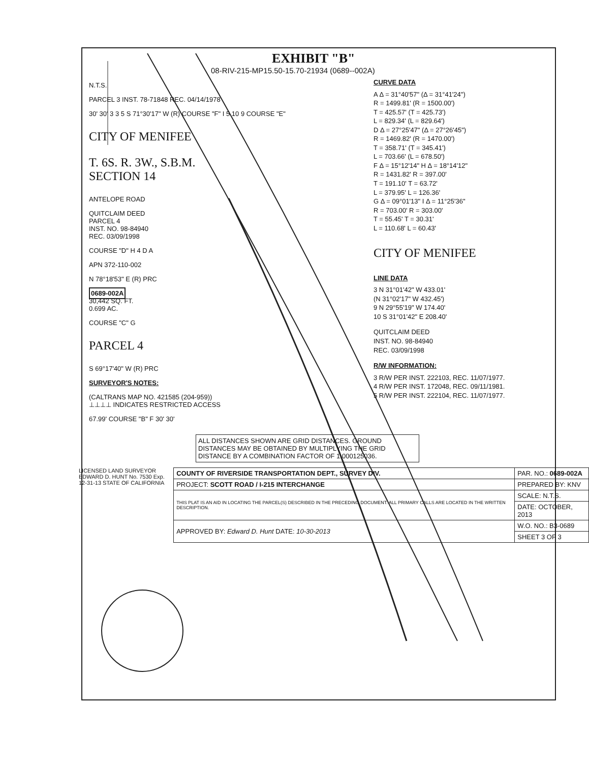EXHIBIT "B"
08-RIV-215-MP15.50-15.70-21934 (0689--002A)
N.T.S.
PARCEL 3 INST. 78-71848 REC. 04/14/1978
30' 30' 3 3 5 S 71°30'17" W (R) COURSE "F" I 5 10 9 COURSE "E"
CITY OF MENIFEE
T. 6S. R. 3W., S.B.M.
SECTION 14
ANTELOPE ROAD
QUITCLAIM DEED
PARCEL 4
INST. NO. 98-84940
REC. 03/09/1998
COURSE "D" H 4 D A
APN 372-110-002
N 78°18'53" E (R) PRC
0689-002A
30,442 SQ. FT.
0.699 AC.
COURSE "C" G
PARCEL 4
S 69°17'40" W (R) PRC
SURVEYOR'S NOTES:
(CALTRANS MAP NO. 421585 (204-959))
⊥⊥⊥⊥ INDICATES RESTRICTED ACCESS
67.99' COURSE "B" F 30' 30'
CURVE DATA
A Δ = 31°40'57" (Δ = 31°41'24")
R = 1499.81' (R = 1500.00')
T = 425.57' (T = 425.73')
L = 829.34' (L = 829.64')
D Δ = 27°25'47" (Δ = 27°26'45")
R = 1469.82' (R = 1470.00')
T = 358.71' (T = 345.41')
L = 703.66' (L = 678.50')
F Δ = 15°12'14" H Δ = 18°14'12"
R = 1431.82' R = 397.00'
T = 191.10' T = 63.72'
L = 379.95' L = 126.36'
G Δ = 09°01'13" I Δ = 11°25'36"
R = 703.00' R = 303.00'
T = 55.45' T = 30.31'
L = 110.68' L = 60.43'
CITY OF MENIFEE
LINE DATA
3 N 31°01'42" W 433.01'
(N 31°02'17" W 432.45')
9 N 29°55'19" W 174.40'
10 S 31°01'42" E 208.40'
QUITCLAIM DEED
INST. NO. 98-84940
REC. 03/09/1998
R/W INFORMATION:
3 R/W PER INST. 222103, REC. 11/07/1977.
4 R/W PER INST. 172048, REC. 09/11/1981.
5 R/W PER INST. 222104, REC. 11/07/1977.
ALL DISTANCES SHOWN ARE GRID DISTANCES. GROUND DISTANCES MAY BE OBTAINED BY MULTIPLYING THE GRID DISTANCE BY A COMBINATION FACTOR OF 1.000125036.
LICENSED LAND SURVEYOR EDWARD D. HUNT No. 7530 Exp. 12-31-13 STATE OF CALIFORNIA
| COUNTY OF RIVERSIDE TRANSPORTATION DEPT., SURVEY DIV. | PAR. NO.: 0689-002A |
| PROJECT: SCOTT ROAD / I-215 INTERCHANGE | PREPARED BY: KNV |
| THIS PLAT IS AN AID IN LOCATING THE PARCEL(S) DESCRIBED IN THE PRECEDING DOCUMENT. ALL PRIMARY CALLS ARE LOCATED IN THE WRITTEN DESCRIPTION. | SCALE: N.T.S. |
| | DATE: OCTOBER, 2013 |
| APPROVED BY: Edward D. Hunt DATE: 10-30-2013 | W.O. NO.: B3-0689 |
| | SHEET 3 OF 3 |